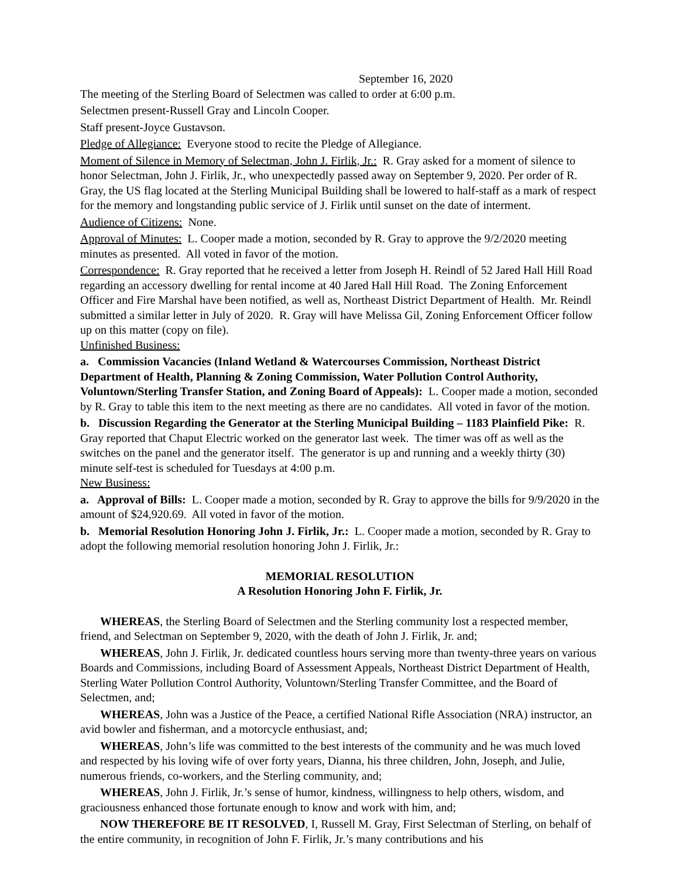September 16, 2020
The meeting of the Sterling Board of Selectmen was called to order at 6:00 p.m.
Selectmen present-Russell Gray and Lincoln Cooper.
Staff present-Joyce Gustavson.
Pledge of Allegiance: Everyone stood to recite the Pledge of Allegiance.
Moment of Silence in Memory of Selectman, John J. Firlik, Jr.: R. Gray asked for a moment of silence to honor Selectman, John J. Firlik, Jr., who unexpectedly passed away on September 9, 2020. Per order of R. Gray, the US flag located at the Sterling Municipal Building shall be lowered to half-staff as a mark of respect for the memory and longstanding public service of J. Firlik until sunset on the date of interment.
Audience of Citizens: None.
Approval of Minutes: L. Cooper made a motion, seconded by R. Gray to approve the 9/2/2020 meeting minutes as presented. All voted in favor of the motion.
Correspondence: R. Gray reported that he received a letter from Joseph H. Reindl of 52 Jared Hall Hill Road regarding an accessory dwelling for rental income at 40 Jared Hall Hill Road. The Zoning Enforcement Officer and Fire Marshal have been notified, as well as, Northeast District Department of Health. Mr. Reindl submitted a similar letter in July of 2020. R. Gray will have Melissa Gil, Zoning Enforcement Officer follow up on this matter (copy on file).
Unfinished Business:
a. Commission Vacancies (Inland Wetland & Watercourses Commission, Northeast District Department of Health, Planning & Zoning Commission, Water Pollution Control Authority, Voluntown/Sterling Transfer Station, and Zoning Board of Appeals): L. Cooper made a motion, seconded by R. Gray to table this item to the next meeting as there are no candidates. All voted in favor of the motion.
b. Discussion Regarding the Generator at the Sterling Municipal Building – 1183 Plainfield Pike: R. Gray reported that Chaput Electric worked on the generator last week. The timer was off as well as the switches on the panel and the generator itself. The generator is up and running and a weekly thirty (30) minute self-test is scheduled for Tuesdays at 4:00 p.m.
New Business:
a. Approval of Bills: L. Cooper made a motion, seconded by R. Gray to approve the bills for 9/9/2020 in the amount of $24,920.69. All voted in favor of the motion.
b. Memorial Resolution Honoring John J. Firlik, Jr.: L. Cooper made a motion, seconded by R. Gray to adopt the following memorial resolution honoring John J. Firlik, Jr.:
MEMORIAL RESOLUTION
A Resolution Honoring John F. Firlik, Jr.
WHEREAS, the Sterling Board of Selectmen and the Sterling community lost a respected member, friend, and Selectman on September 9, 2020, with the death of John J. Firlik, Jr. and;
WHEREAS, John J. Firlik, Jr. dedicated countless hours serving more than twenty-three years on various Boards and Commissions, including Board of Assessment Appeals, Northeast District Department of Health, Sterling Water Pollution Control Authority, Voluntown/Sterling Transfer Committee, and the Board of Selectmen, and;
WHEREAS, John was a Justice of the Peace, a certified National Rifle Association (NRA) instructor, an avid bowler and fisherman, and a motorcycle enthusiast, and;
WHEREAS, John’s life was committed to the best interests of the community and he was much loved and respected by his loving wife of over forty years, Dianna, his three children, John, Joseph, and Julie, numerous friends, co-workers, and the Sterling community, and;
WHEREAS, John J. Firlik, Jr.’s sense of humor, kindness, willingness to help others, wisdom, and graciousness enhanced those fortunate enough to know and work with him, and;
NOW THEREFORE BE IT RESOLVED, I, Russell M. Gray, First Selectman of Sterling, on behalf of the entire community, in recognition of John F. Firlik, Jr.’s many contributions and his